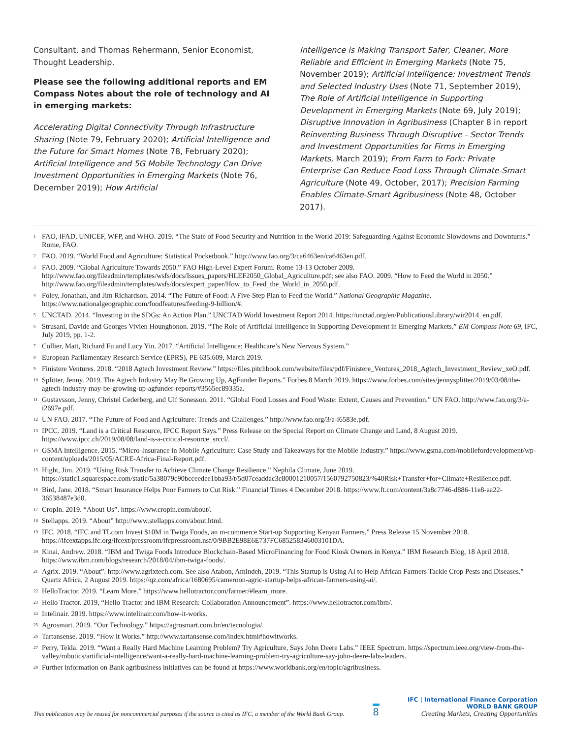Consultant, and Thomas Rehermann, Senior Economist, Thought Leadership.
Please see the following additional reports and EM Compass Notes about the role of technology and AI in emerging markets:
Accelerating Digital Connectivity Through Infrastructure Sharing (Note 79, February 2020); Artificial Intelligence and the Future for Smart Homes (Note 78, February 2020); Artificial Intelligence and 5G Mobile Technology Can Drive Investment Opportunities in Emerging Markets (Note 76, December 2019); How Artificial
Intelligence is Making Transport Safer, Cleaner, More Reliable and Efficient in Emerging Markets (Note 75, November 2019); Artificial Intelligence: Investment Trends and Selected Industry Uses (Note 71, September 2019), The Role of Artificial Intelligence in Supporting Development in Emerging Markets (Note 69, July 2019); Disruptive Innovation in Agribusiness (Chapter 8 in report Reinventing Business Through Disruptive - Sector Trends and Investment Opportunities for Firms in Emerging Markets, March 2019); From Farm to Fork: Private Enterprise Can Reduce Food Loss Through Climate-Smart Agriculture (Note 49, October, 2017); Precision Farming Enables Climate-Smart Agribusiness (Note 48, October 2017).
<sup>1</sup> FAO, IFAD, UNICEF, WFP, and WHO. 2019. “The State of Food Security and Nutrition in the World 2019: Safeguarding Against Economic Slowdowns and Downturns.” Rome, FAO.
<sup>2</sup> FAO. 2019. “World Food and Agriculture: Statistical Pocketbook.” http://www.fao.org/3/ca6463en/ca6463en.pdf.
<sup>3</sup> FAO. 2009. “Global Agriculture Towards 2050.” FAO High-Level Expert Forum. Rome 13-13 October 2009. http://www.fao.org/fileadmin/templates/wsfs/docs/Issues_papers/HLEF2050_Global_Agriculture.pdf; see also FAO. 2009. “How to Feed the World in 2050.” http://www.fao.org/fileadmin/templates/wsfs/docs/expert_paper/How_to_Feed_the_World_in_2050.pdf.
<sup>4</sup> Foley, Jonathan, and Jim Richardson. 2014. “The Future of Food: A Five-Step Plan to Feed the World.” National Geographic Magazine. https://www.nationalgeographic.com/foodfeatures/feeding-9-billion/#.
<sup>5</sup> UNCTAD. 2014. “Investing in the SDGs: An Action Plan.” UNCTAD World Investment Report 2014. https://unctad.org/en/PublicationsLibrary/wir2014_en.pdf.
<sup>6</sup> Strusani, Davide and Georges Vivien Houngbonon. 2019. “The Role of Artificial Intelligence in Supporting Development in Emerging Markets.” EM Compass Note 69, IFC, July 2019, pp. 1-2.
<sup>7</sup> Collier, Matt, Richard Fu and Lucy Yin. 2017. “Artificial Intelligence: Healthcare’s New Nervous System.”
<sup>8</sup> European Parliamentary Research Service (EPRS), PE 635.609, March 2019.
<sup>9</sup> Finistere Ventures. 2018. “2018 Agtech Investment Review.” https://files.pitchbook.com/website/files/pdf/Finistere_Ventures_2018_Agtech_Investment_Review_xeO.pdf.
<sup>10</sup> Splitter, Jenny. 2019. The Agtech Industry May Be Growing Up, AgFunder Reports.” Forbes 8 March 2019. https://www.forbes.com/sites/jennysplitter/2019/03/08/the-agtech-industry-may-be-growing-up-agfunder-reports/#3565ec89335a.
<sup>11</sup> Gustavsson, Jenny, Christel Cederberg, and Ulf Sonesson. 2011. “Global Food Losses and Food Waste: Extent, Causes and Prevention.” UN FAO. http://www.fao.org/3/a-i2697e.pdf.
<sup>12</sup> UN FAO. 2017. “The Future of Food and Agriculture: Trends and Challenges.” http://www.fao.org/3/a-i6583e.pdf.
<sup>13</sup> IPCC. 2019. “Land is a Critical Resource, IPCC Report Says.” Press Release on the Special Report on Climate Change and Land, 8 August 2019. https://www.ipcc.ch/2019/08/08/land-is-a-critical-resource_srccl/.
<sup>14</sup> GSMA Intelligence. 2015. “Micro-Insurance in Mobile Agriculture: Case Study and Takeaways for the Mobile Industry.” https://www.gsma.com/mobilefordevelopment/wp-content/uploads/2015/05/ACRE-Africa-Final-Report.pdf.
<sup>15</sup> Hight, Jim. 2019. “Using Risk Transfer to Achieve Climate Change Resilience.” Nephila Climate, June 2019. https://static1.squarespace.com/static/5a38079c90bcceedee1bba93/t/5d07ceaddac3c80001210057/1560792750823/%40Risk+Transfer+for+Climate+Resilience.pdf.
<sup>16</sup> Bird, Jane. 2018. “Smart Insurance Helps Poor Farmers to Cut Risk.” Financial Times 4 December 2018. https://www.ft.com/content/3a8c7746-d886-11e8-aa22-36538487e3d0.
<sup>17</sup> CropIn. 2019. “About Us”. https://www.cropin.com/about/.
<sup>18</sup> Stellapps. 2019. “About” http://www.stellapps.com/about.html.
<sup>19</sup> IFC. 2018. “IFC and TLcom Invest $10M in Twiga Foods, an m-commerce Start-up Supporting Kenyan Farmers.” Press Release 15 November 2018. https://ifcextapps.ifc.org/ifcext/pressroom/ifcpressroom.nsf/0/9BB2E98E6E737FC685258346003101DA.
<sup>20</sup> Kinai, Andrew. 2018. “IBM and Twiga Foods Introduce Blockchain-Based MicroFinancing for Food Kiosk Owners in Kenya.” IBM Research Blog, 18 April 2018. https://www.ibm.com/blogs/research/2018/04/ibm-twiga-foods/.
<sup>21</sup> Agrix. 2019. “About”. http://www.agrixtech.com. See also Atabon, Amindeh, 2019. “This Startup is Using AI to Help African Farmers Tackle Crop Pests and Diseases.” Quartz Africa, 2 August 2019. https://qz.com/africa/1680695/cameroon-agric-startup-helps-african-farmers-using-ai/.
<sup>22</sup> HelloTractor. 2019. “Learn More.” https://www.hellotractor.com/farmer/#learn_more.
<sup>23</sup> Hello Tractor. 2019, “Hello Tractor and IBM Research: Collaboration Announcement”. https://www.hellotractor.com/ibm/.
<sup>24</sup> Intelinair. 2019. https://www.intelinair.com/how-it-works.
<sup>25</sup> Agrosmart. 2019. “Our Technology.” https://agrosmart.com.br/en/tecnologia/.
<sup>26</sup> Tartansense. 2019. “How it Works.” http://www.tartansense.com/index.html#howitworks.
<sup>27</sup> Perry, Tekla. 2019. “Want a Really Hard Machine Learning Problem? Try Agriculture, Says John Deere Labs.” IEEE Spectrum. https://spectrum.ieee.org/view-from-the-valley/robotics/artificial-intelligence/want-a-really-hard-machine-learning-problem-try-agriculture-say-john-deere-labs-leaders.
<sup>28</sup> Further information on Bank agribusiness initiatives can be found at https://www.worldbank.org/en/topic/agribusiness.
This publication may be reused for noncommercial purposes if the source is cited as IFC, a member of the World Bank Group.
8
IFC | International Finance Corporation
WORLD BANK GROUP
Creating Markets, Creating Opportunities